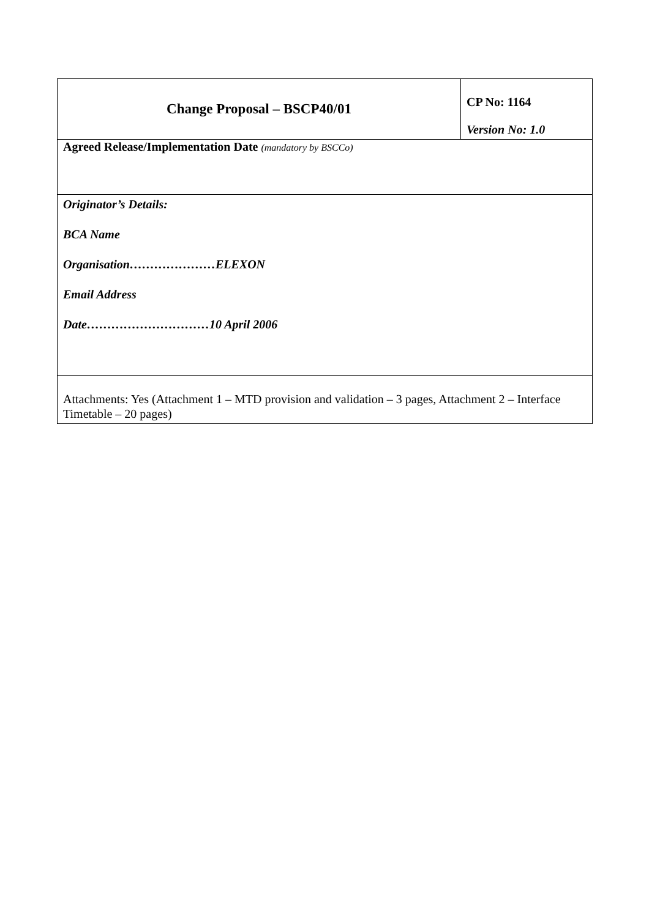| Change Proposal – BSCP40/01 | CP No: 1164 Version No: 1.0 |
| Agreed Release/Implementation Date (mandatory by BSCCo) | |
| Originator’s Details: BCA Name Organisation…………………ELEXON Email Address Date…………………………10 April 2006 | |
| Attachments: Yes (Attachment 1 – MTD provision and validation – 3 pages, Attachment 2 – Interface Timetable – 20 pages) | |